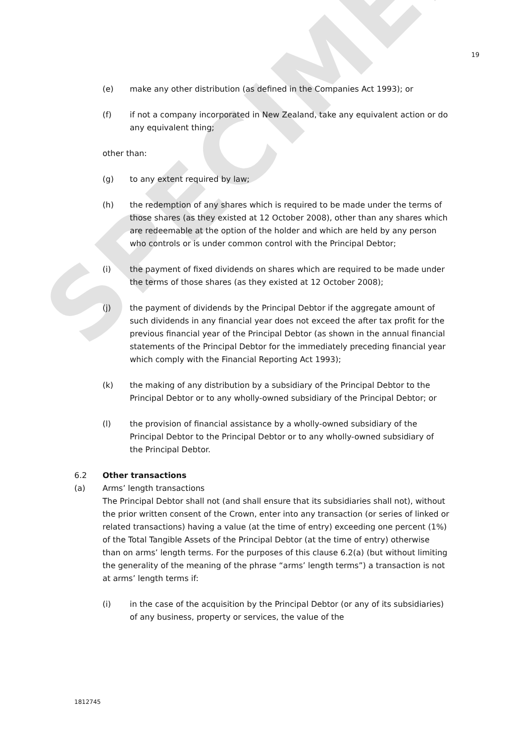SPECIMEN
19
(e) make any other distribution (as defined in the Companies Act 1993); or
(f) if not a company incorporated in New Zealand, take any equivalent action or do any equivalent thing;
other than:
(g) to any extent required by law;
(h) the redemption of any shares which is required to be made under the terms of those shares (as they existed at 12 October 2008), other than any shares which are redeemable at the option of the holder and which are held by any person who controls or is under common control with the Principal Debtor;
(i) the payment of fixed dividends on shares which are required to be made under the terms of those shares (as they existed at 12 October 2008);
(j) the payment of dividends by the Principal Debtor if the aggregate amount of such dividends in any financial year does not exceed the after tax profit for the previous financial year of the Principal Debtor (as shown in the annual financial statements of the Principal Debtor for the immediately preceding financial year which comply with the Financial Reporting Act 1993);
(k) the making of any distribution by a subsidiary of the Principal Debtor to the Principal Debtor or to any wholly-owned subsidiary of the Principal Debtor; or
(l) the provision of financial assistance by a wholly-owned subsidiary of the Principal Debtor to the Principal Debtor or to any wholly-owned subsidiary of the Principal Debtor.
6.2 Other transactions
(a) Arms’ length transactions
The Principal Debtor shall not (and shall ensure that its subsidiaries shall not), without the prior written consent of the Crown, enter into any transaction (or series of linked or related transactions) having a value (at the time of entry) exceeding one percent (1%) of the Total Tangible Assets of the Principal Debtor (at the time of entry) otherwise than on arms’ length terms. For the purposes of this clause 6.2(a) (but without limiting the generality of the meaning of the phrase “arms’ length terms”) a transaction is not at arms’ length terms if:
(i) in the case of the acquisition by the Principal Debtor (or any of its subsidiaries) of any business, property or services, the value of the
1812745